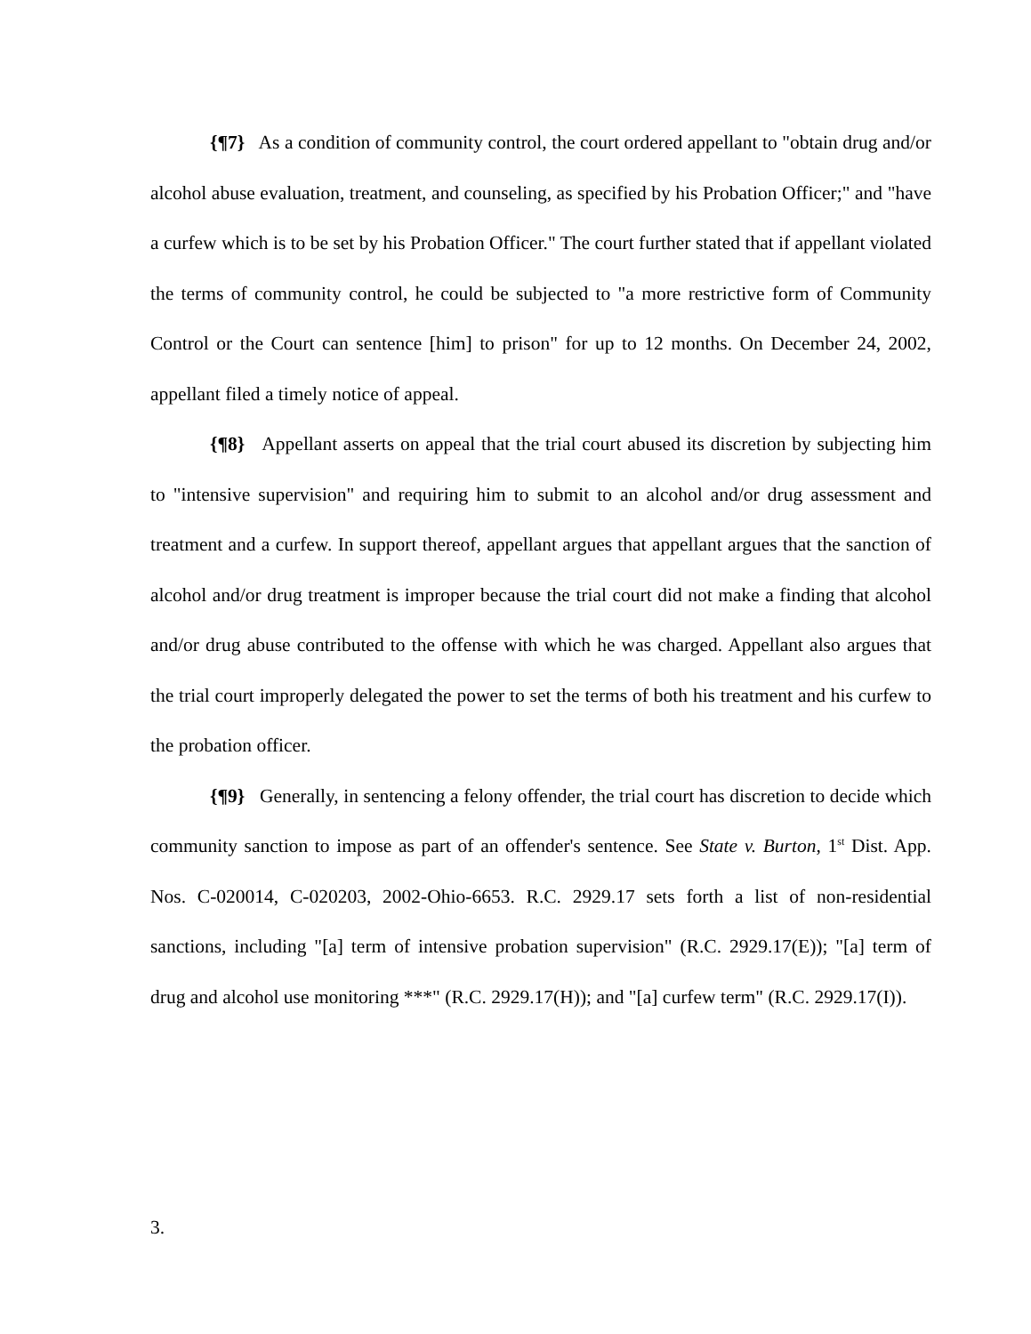{¶7} As a condition of community control, the court ordered appellant to "obtain drug and/or alcohol abuse evaluation, treatment, and counseling, as specified by his Probation Officer;" and "have a curfew which is to be set by his Probation Officer." The court further stated that if appellant violated the terms of community control, he could be subjected to "a more restrictive form of Community Control or the Court can sentence [him] to prison" for up to 12 months. On December 24, 2002, appellant filed a timely notice of appeal.
{¶8} Appellant asserts on appeal that the trial court abused its discretion by subjecting him to "intensive supervision" and requiring him to submit to an alcohol and/or drug assessment and treatment and a curfew. In support thereof, appellant argues that appellant argues that the sanction of alcohol and/or drug treatment is improper because the trial court did not make a finding that alcohol and/or drug abuse contributed to the offense with which he was charged. Appellant also argues that the trial court improperly delegated the power to set the terms of both his treatment and his curfew to the probation officer.
{¶9} Generally, in sentencing a felony offender, the trial court has discretion to decide which community sanction to impose as part of an offender's sentence. See State v. Burton, 1<sup>st</sup> Dist. App. Nos. C-020014, C-020203, 2002-Ohio-6653. R.C. 2929.17 sets forth a list of non-residential sanctions, including "[a] term of intensive probation supervision" (R.C. 2929.17(E)); "[a] term of drug and alcohol use monitoring ***" (R.C. 2929.17(H)); and "[a] curfew term" (R.C. 2929.17(I)).
3.